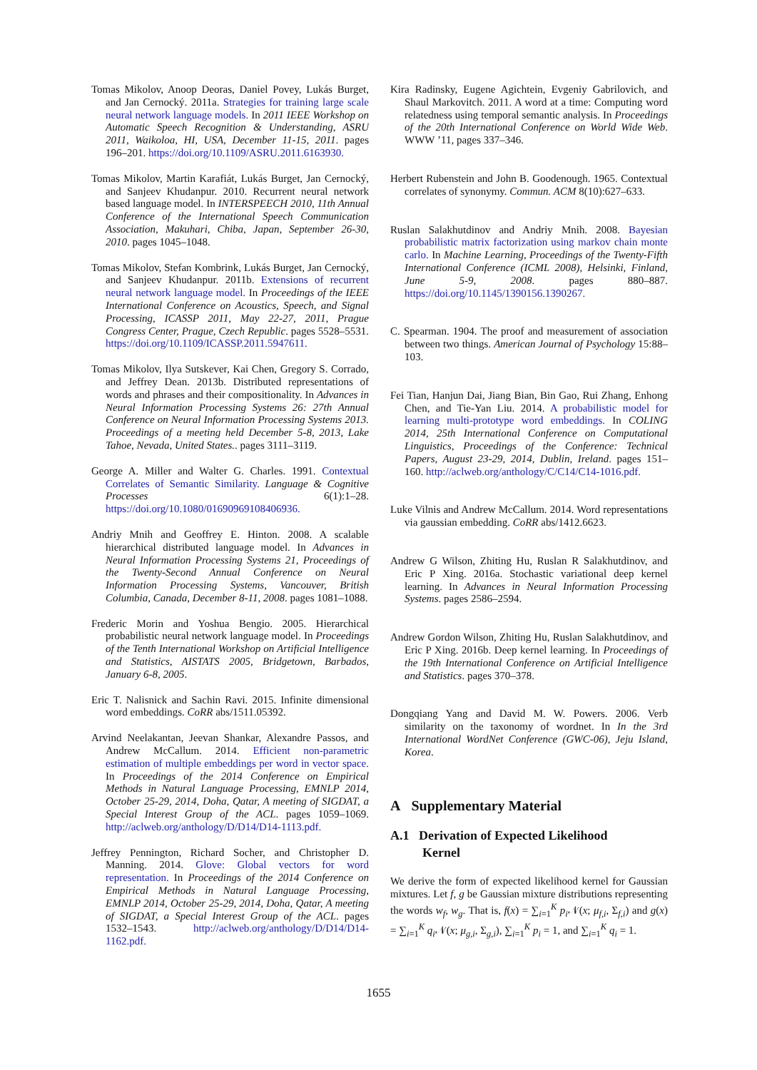Tomas Mikolov, Anoop Deoras, Daniel Povey, Lukás Burget, and Jan Cernocký. 2011a. Strategies for training large scale neural network language models. In 2011 IEEE Workshop on Automatic Speech Recognition & Understanding, ASRU 2011, Waikoloa, HI, USA, December 11-15, 2011. pages 196–201. https://doi.org/10.1109/ASRU.2011.6163930.
Tomas Mikolov, Martin Karafiát, Lukás Burget, Jan Cernocký, and Sanjeev Khudanpur. 2010. Recurrent neural network based language model. In INTERSPEECH 2010, 11th Annual Conference of the International Speech Communication Association, Makuhari, Chiba, Japan, September 26-30, 2010. pages 1045–1048.
Tomas Mikolov, Stefan Kombrink, Lukás Burget, Jan Cernocký, and Sanjeev Khudanpur. 2011b. Extensions of recurrent neural network language model. In Proceedings of the IEEE International Conference on Acoustics, Speech, and Signal Processing, ICASSP 2011, May 22-27, 2011, Prague Congress Center, Prague, Czech Republic. pages 5528–5531. https://doi.org/10.1109/ICASSP.2011.5947611.
Tomas Mikolov, Ilya Sutskever, Kai Chen, Gregory S. Corrado, and Jeffrey Dean. 2013b. Distributed representations of words and phrases and their compositionality. In Advances in Neural Information Processing Systems 26: 27th Annual Conference on Neural Information Processing Systems 2013. Proceedings of a meeting held December 5-8, 2013, Lake Tahoe, Nevada, United States.. pages 3111–3119.
George A. Miller and Walter G. Charles. 1991. Contextual Correlates of Semantic Similarity. Language & Cognitive Processes 6(1):1–28. https://doi.org/10.1080/01690969108406936.
Andriy Mnih and Geoffrey E. Hinton. 2008. A scalable hierarchical distributed language model. In Advances in Neural Information Processing Systems 21, Proceedings of the Twenty-Second Annual Conference on Neural Information Processing Systems, Vancouver, British Columbia, Canada, December 8-11, 2008. pages 1081–1088.
Frederic Morin and Yoshua Bengio. 2005. Hierarchical probabilistic neural network language model. In Proceedings of the Tenth International Workshop on Artificial Intelligence and Statistics, AISTATS 2005, Bridgetown, Barbados, January 6-8, 2005.
Eric T. Nalisnick and Sachin Ravi. 2015. Infinite dimensional word embeddings. CoRR abs/1511.05392.
Arvind Neelakantan, Jeevan Shankar, Alexandre Passos, and Andrew McCallum. 2014. Efficient non-parametric estimation of multiple embeddings per word in vector space. In Proceedings of the 2014 Conference on Empirical Methods in Natural Language Processing, EMNLP 2014, October 25-29, 2014, Doha, Qatar, A meeting of SIGDAT, a Special Interest Group of the ACL. pages 1059–1069. http://aclweb.org/anthology/D/D14/D14-1113.pdf.
Jeffrey Pennington, Richard Socher, and Christopher D. Manning. 2014. Glove: Global vectors for word representation. In Proceedings of the 2014 Conference on Empirical Methods in Natural Language Processing, EMNLP 2014, October 25-29, 2014, Doha, Qatar, A meeting of SIGDAT, a Special Interest Group of the ACL. pages 1532–1543. http://aclweb.org/anthology/D/D14/D14-1162.pdf.
Kira Radinsky, Eugene Agichtein, Evgeniy Gabrilovich, and Shaul Markovitch. 2011. A word at a time: Computing word relatedness using temporal semantic analysis. In Proceedings of the 20th International Conference on World Wide Web. WWW ’11, pages 337–346.
Herbert Rubenstein and John B. Goodenough. 1965. Contextual correlates of synonymy. Commun. ACM 8(10):627–633.
Ruslan Salakhutdinov and Andriy Mnih. 2008. Bayesian probabilistic matrix factorization using markov chain monte carlo. In Machine Learning, Proceedings of the Twenty-Fifth International Conference (ICML 2008), Helsinki, Finland, June 5-9, 2008. pages 880–887. https://doi.org/10.1145/1390156.1390267.
C. Spearman. 1904. The proof and measurement of association between two things. American Journal of Psychology 15:88–103.
Fei Tian, Hanjun Dai, Jiang Bian, Bin Gao, Rui Zhang, Enhong Chen, and Tie-Yan Liu. 2014. A probabilistic model for learning multi-prototype word embeddings. In COLING 2014, 25th International Conference on Computational Linguistics, Proceedings of the Conference: Technical Papers, August 23-29, 2014, Dublin, Ireland. pages 151–160. http://aclweb.org/anthology/C/C14/C14-1016.pdf.
Luke Vilnis and Andrew McCallum. 2014. Word representations via gaussian embedding. CoRR abs/1412.6623.
Andrew G Wilson, Zhiting Hu, Ruslan R Salakhutdinov, and Eric P Xing. 2016a. Stochastic variational deep kernel learning. In Advances in Neural Information Processing Systems. pages 2586–2594.
Andrew Gordon Wilson, Zhiting Hu, Ruslan Salakhutdinov, and Eric P Xing. 2016b. Deep kernel learning. In Proceedings of the 19th International Conference on Artificial Intelligence and Statistics. pages 370–378.
Dongqiang Yang and David M. W. Powers. 2006. Verb similarity on the taxonomy of wordnet. In In the 3rd International WordNet Conference (GWC-06), Jeju Island, Korea.
A Supplementary Material
A.1 Derivation of Expected Likelihood
Kernel
We derive the form of expected likelihood kernel for Gaussian mixtures. Let f, g be Gaussian mixture distributions representing the words w<sub>f</sub>, w<sub>g</sub>. That is, f(x) = ∑<sub>i=1</sub><sup>K</sup> p<sub>i</sub> 𝒩(x; μ<sub>f,i</sub>, Σ<sub>f,i</sub>) and g(x) = ∑<sub>i=1</sub><sup>K</sup> q<sub>i</sub> 𝒩(x; μ<sub>g,i</sub>, Σ<sub>g,i</sub>), ∑<sub>i=1</sub><sup>K</sup> p<sub>i</sub> = 1, and ∑<sub>i=1</sub><sup>K</sup> q<sub>i</sub> = 1.
1655